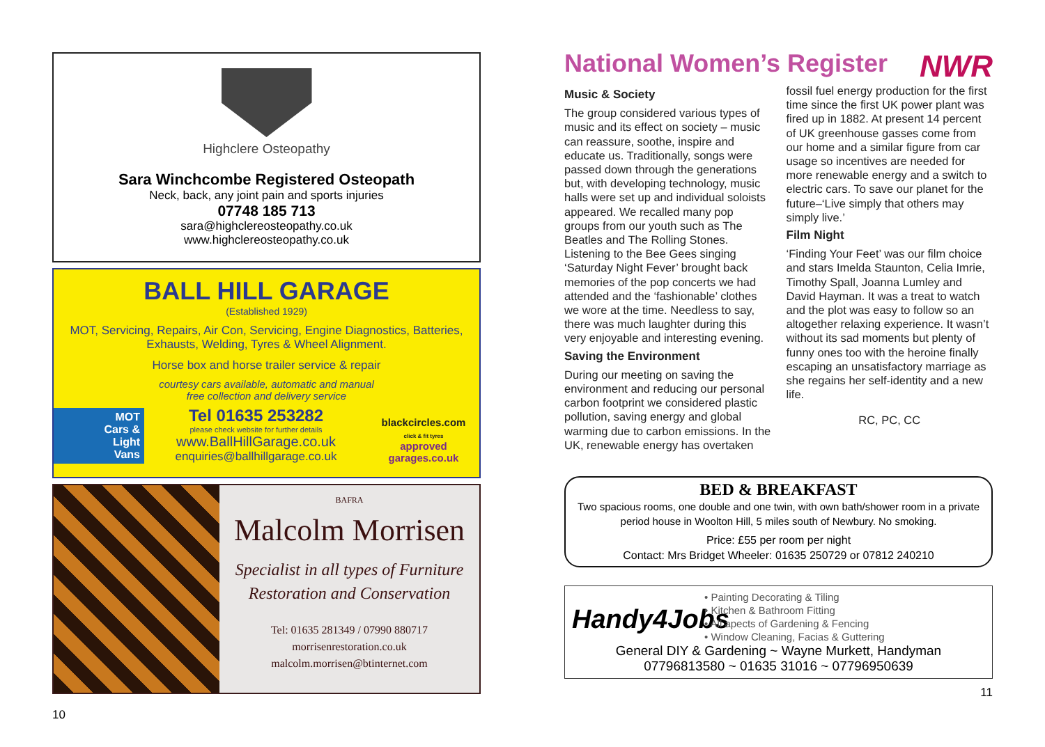Highclere Osteopathy
Sara Winchcombe Registered Osteopath
Neck, back, any joint pain and sports injuries
07748 185 713
sara@highclereosteopathy.co.uk
www.highclereosteopathy.co.uk
BALL HILL GARAGE
(Established 1929)
MOT, Servicing, Repairs, Air Con, Servicing, Engine Diagnostics, Batteries,
Exhausts, Welding, Tyres & Wheel Alignment.
Horse box and horse trailer service & repair
courtesy cars available, automatic and manual
free collection and delivery service
MOT
Cars &
Light
Vans
Tel 01635 253282
please check website for further details
www.BallHillGarage.co.uk
enquiries@ballhillgarage.co.uk
blackcircles.com
click & fit tyres
approved garages.co.uk
BAFRA
Malcolm Morrisen
Specialist in all types of Furniture
Restoration and Conservation
Tel: 01635 281349 / 07990 880717
morrisenrestoration.co.uk
malcolm.morrisen@btinternet.com
10
National Women’s Register
NWR
Music & Society
The group considered various types of music and its effect on society – music can reassure, soothe, inspire and educate us. Traditionally, songs were passed down through the generations but, with developing technology, music halls were set up and individual soloists appeared. We recalled many pop groups from our youth such as The Beatles and The Rolling Stones. Listening to the Bee Gees singing ‘Saturday Night Fever’ brought back memories of the pop concerts we had attended and the ‘fashionable’ clothes we wore at the time. Needless to say, there was much laughter during this very enjoyable and interesting evening.
Saving the Environment
During our meeting on saving the environment and reducing our personal carbon footprint we considered plastic pollution, saving energy and global warming due to carbon emissions. In the UK, renewable energy has overtaken
fossil fuel energy production for the first time since the first UK power plant was fired up in 1882. At present 14 percent of UK greenhouse gasses come from our home and a similar figure from car usage so incentives are needed for more renewable energy and a switch to electric cars. To save our planet for the future–‘Live simply that others may simply live.’
Film Night
‘Finding Your Feet’ was our film choice and stars Imelda Staunton, Celia Imrie, Timothy Spall, Joanna Lumley and David Hayman. It was a treat to watch and the plot was easy to follow so an altogether relaxing experience. It wasn’t without its sad moments but plenty of funny ones too with the heroine finally escaping an unsatisfactory marriage as she regains her self-identity and a new life.
RC, PC, CC
BED & BREAKFAST
Two spacious rooms, one double and one twin, with own bath/shower room in a private period house in Woolton Hill, 5 miles south of Newbury. No smoking.
Price: £55 per room per night
Contact: Mrs Bridget Wheeler: 01635 250729 or 07812 240210
Handy4Jobs
• Painting Decorating & Tiling
• Kitchen & Bathroom Fitting
• All apects of Gardening & Fencing
• Window Cleaning, Facias & Guttering
General DIY & Gardening ~ Wayne Murkett, Handyman
07796813580 ~ 01635 31016 ~ 07796950639
11